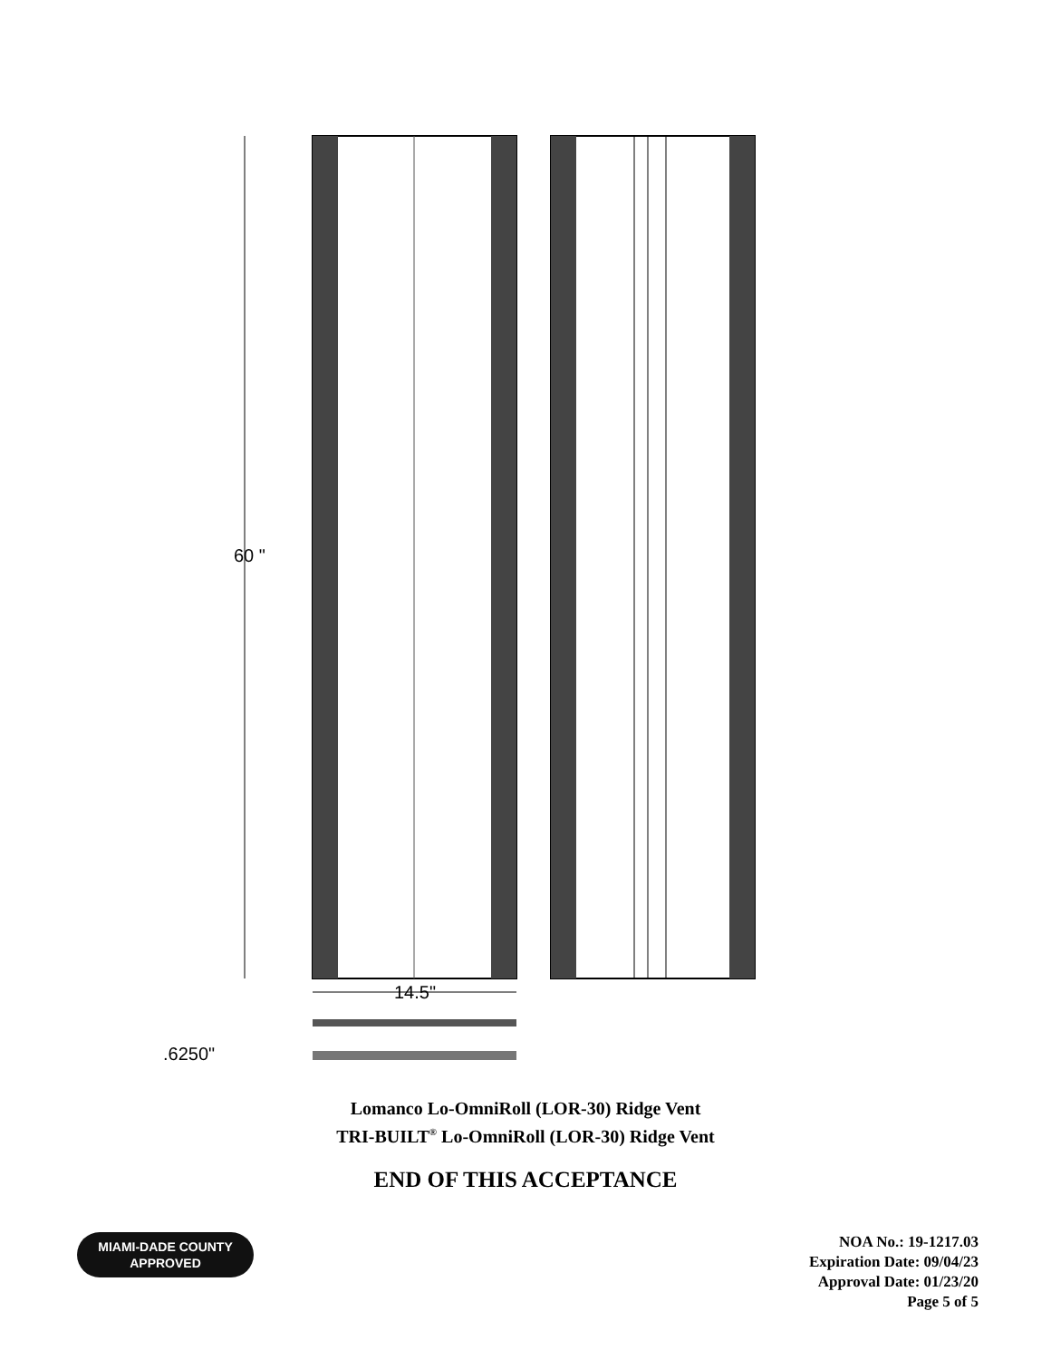60 "
14.5"
.6250"
Lomanco Lo-OmniRoll (LOR-30) Ridge Vent
TRI-BUILT<sup>®</sup> Lo-OmniRoll (LOR-30) Ridge Vent
END OF THIS ACCEPTANCE
MIAMI-DADE COUNTY
APPROVED
NOA No.: 19-1217.03
Expiration Date: 09/04/23
Approval Date: 01/23/20
Page 5 of 5